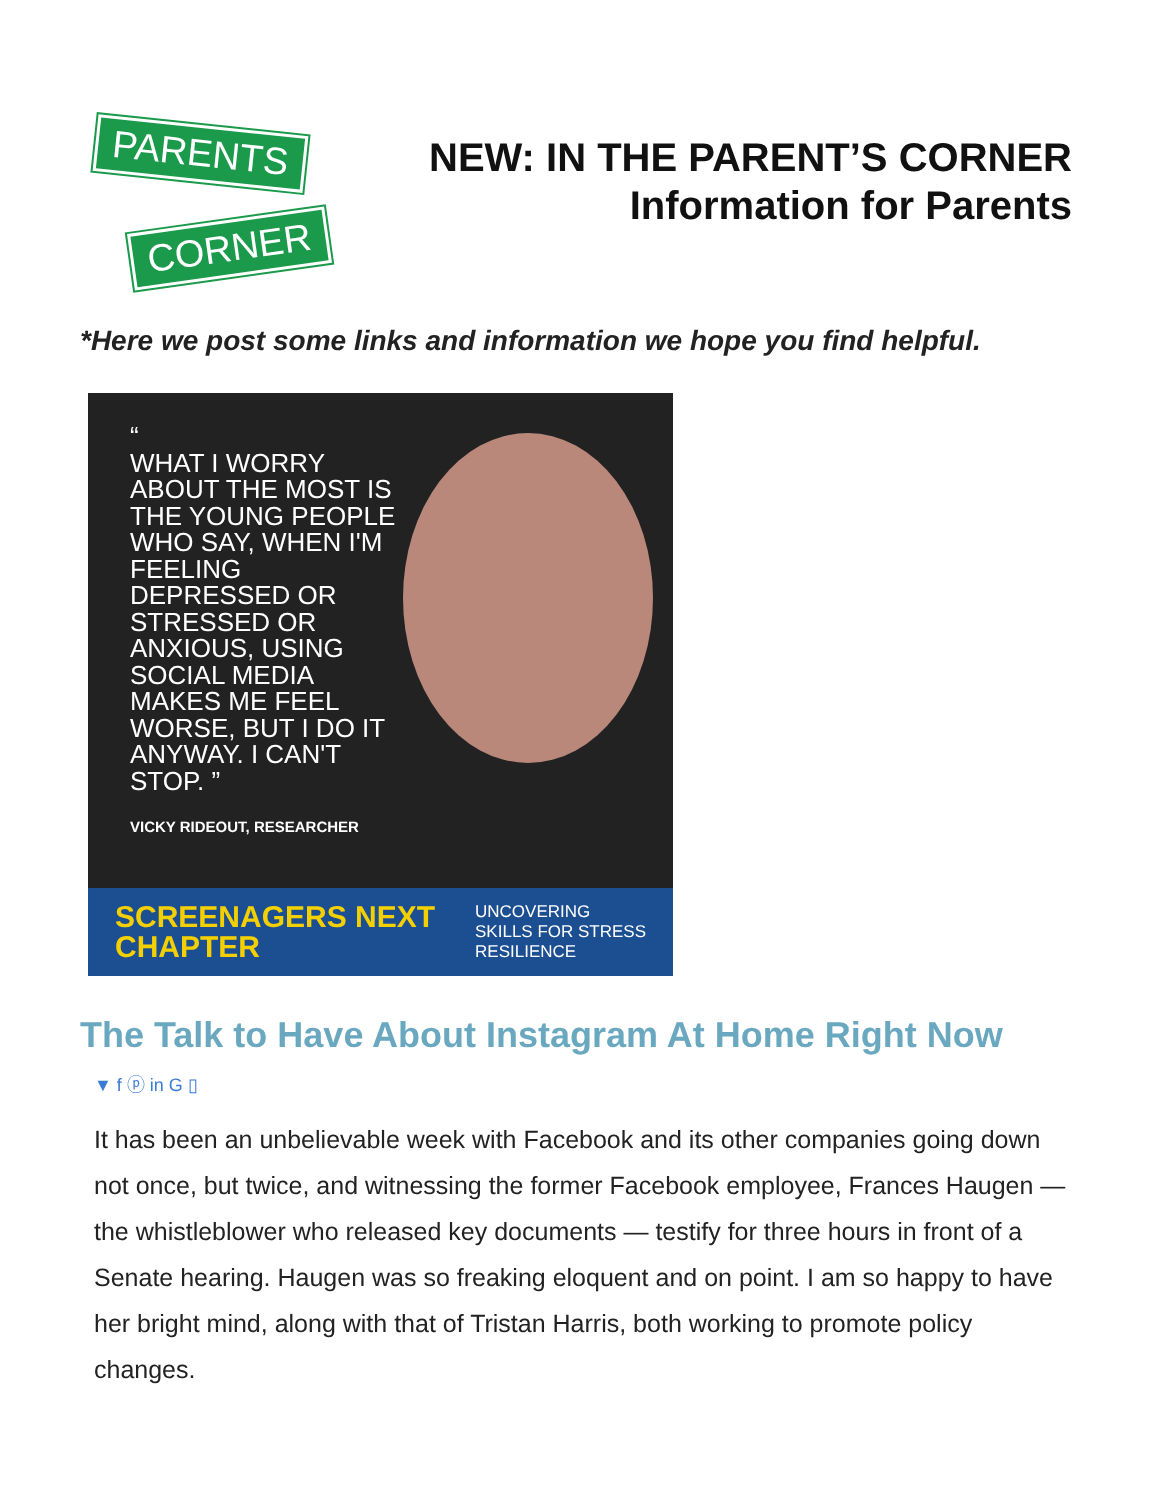PARENTS
CORNER
NEW: IN THE PARENT’S CORNER
Information for Parents
*Here we post some links and information we hope you find helpful.
“
WHAT I WORRY ABOUT THE MOST IS THE YOUNG PEOPLE WHO SAY, WHEN I'M FEELING DEPRESSED OR STRESSED OR ANXIOUS, USING SOCIAL MEDIA MAKES ME FEEL WORSE, BUT I DO IT ANYWAY. I CAN'T STOP. ”
VICKY RIDEOUT, RESEARCHER
SCREENAGERS NEXT
CHAPTER
UNCOVERING
SKILLS FOR STRESS
RESILIENCE
The Talk to Have About Instagram At Home Right Now
▼ f ⓟ in G ▯
It has been an unbelievable week with Facebook and its other companies going down not once, but twice, and witnessing the former Facebook employee, Frances Haugen — the whistleblower who released key documents — testify for three hours in front of a Senate hearing. Haugen was so freaking eloquent and on point. I am so happy to have her bright mind, along with that of Tristan Harris, both working to promote policy changes.